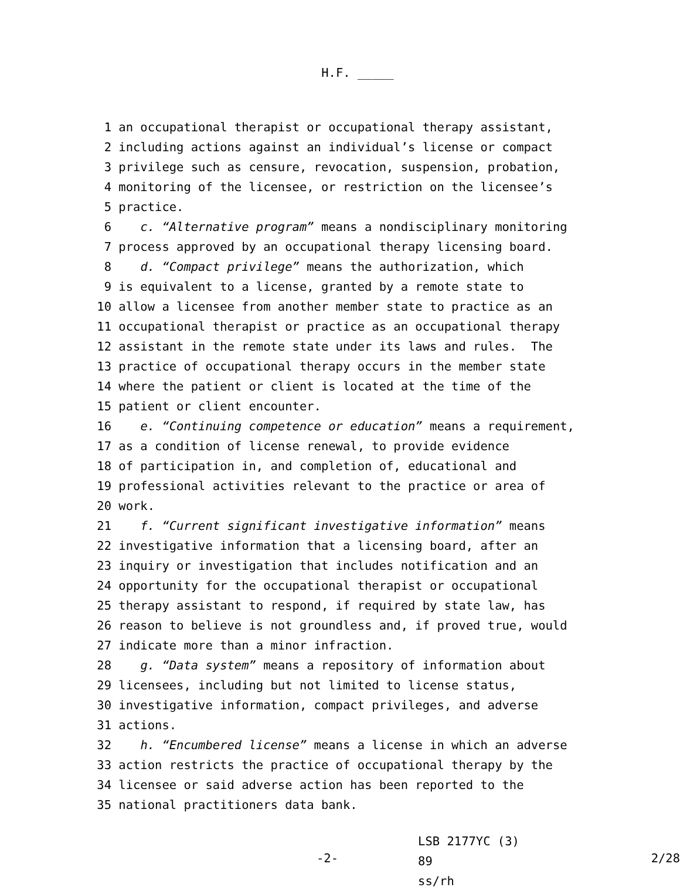H.F. _____
1 an occupational therapist or occupational therapy assistant,
2 including actions against an individual’s license or compact
3 privilege such as censure, revocation, suspension, probation,
4 monitoring of the licensee, or restriction on the licensee’s
5 practice.
6 c. “Alternative program” means a nondisciplinary monitoring
7 process approved by an occupational therapy licensing board.
8 d. “Compact privilege” means the authorization, which
9 is equivalent to a license, granted by a remote state to
10 allow a licensee from another member state to practice as an
11 occupational therapist or practice as an occupational therapy
12 assistant in the remote state under its laws and rules. The
13 practice of occupational therapy occurs in the member state
14 where the patient or client is located at the time of the
15 patient or client encounter.
16 e. “Continuing competence or education” means a requirement,
17 as a condition of license renewal, to provide evidence
18 of participation in, and completion of, educational and
19 professional activities relevant to the practice or area of
20 work.
21 f. “Current significant investigative information” means
22 investigative information that a licensing board, after an
23 inquiry or investigation that includes notification and an
24 opportunity for the occupational therapist or occupational
25 therapy assistant to respond, if required by state law, has
26 reason to believe is not groundless and, if proved true, would
27 indicate more than a minor infraction.
28 g. “Data system” means a repository of information about
29 licensees, including but not limited to license status,
30 investigative information, compact privileges, and adverse
31 actions.
32 h. “Encumbered license” means a license in which an adverse
33 action restricts the practice of occupational therapy by the
34 licensee or said adverse action has been reported to the
35 national practitioners data bank.
-2-
LSB 2177YC (3) 89
ss/rh
2/28